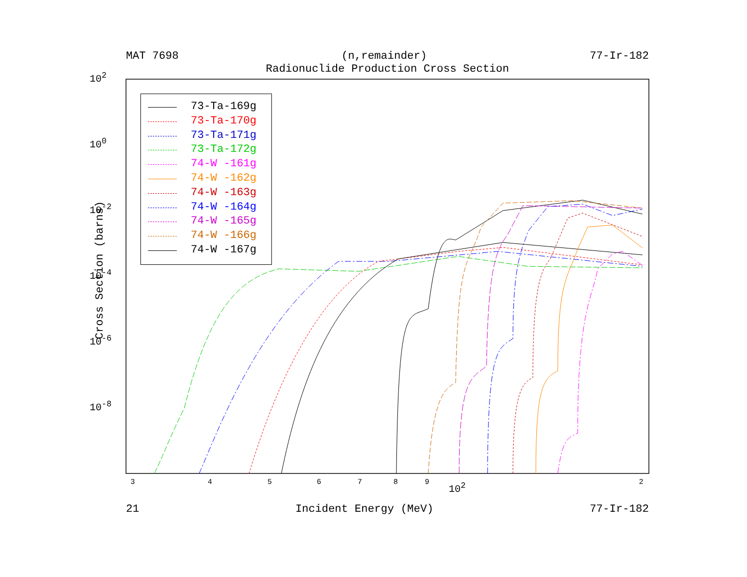MAT 7698 (n,remainder) 77-Ir-182
Radionuclide Production Cross Section
10<sup>2</sup>
10<sup>0</sup>
10<sup>-2</sup>
10<sup>-4</sup>
10<sup>-6</sup>
10<sup>-8</sup>
3 4 5 6 7 8 9 10<sup>2</sup> 2
Cross Section (barns)
73-Ta-169g
73-Ta-170g
73-Ta-171g
73-Ta-172g
74-W -161g
74-W -162g
74-W -163g
74-W -164g
74-W -165g
74-W -166g
74-W -167g
21 Incident Energy (MeV) 77-Ir-182